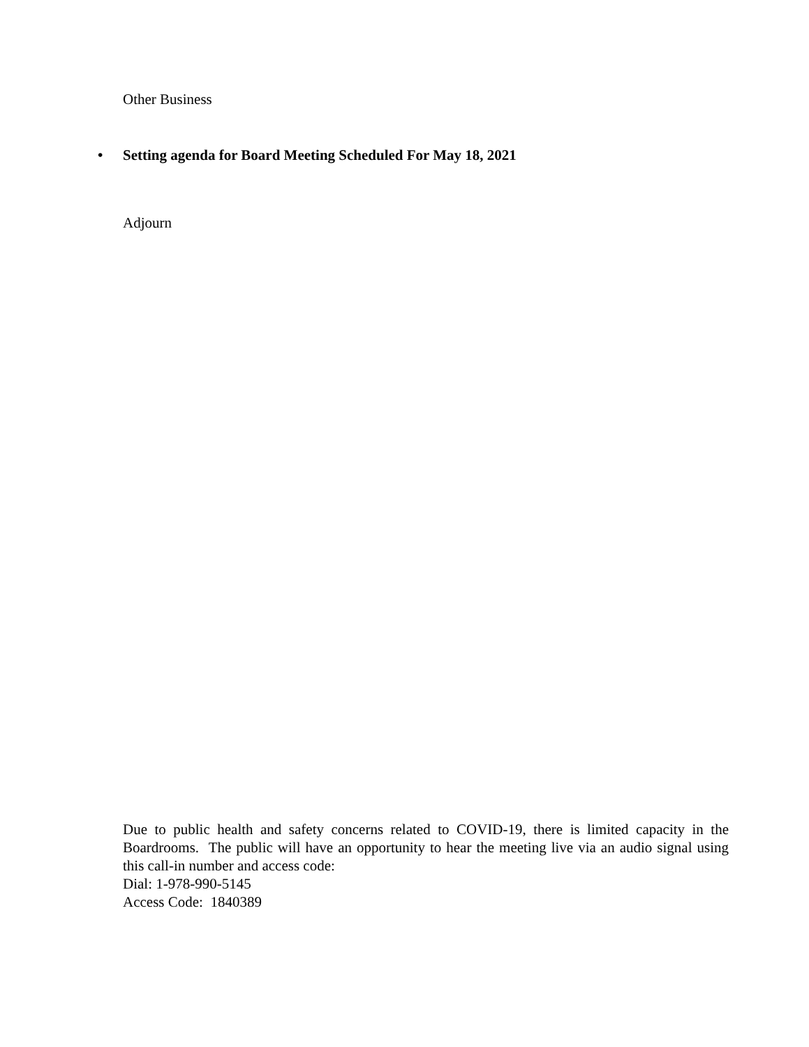Other Business
• Setting agenda for Board Meeting Scheduled For May 18, 2021
Adjourn
Due to public health and safety concerns related to COVID-19, there is limited capacity in the Boardrooms. The public will have an opportunity to hear the meeting live via an audio signal using this call-in number and access code:
Dial: 1-978-990-5145
Access Code: 1840389